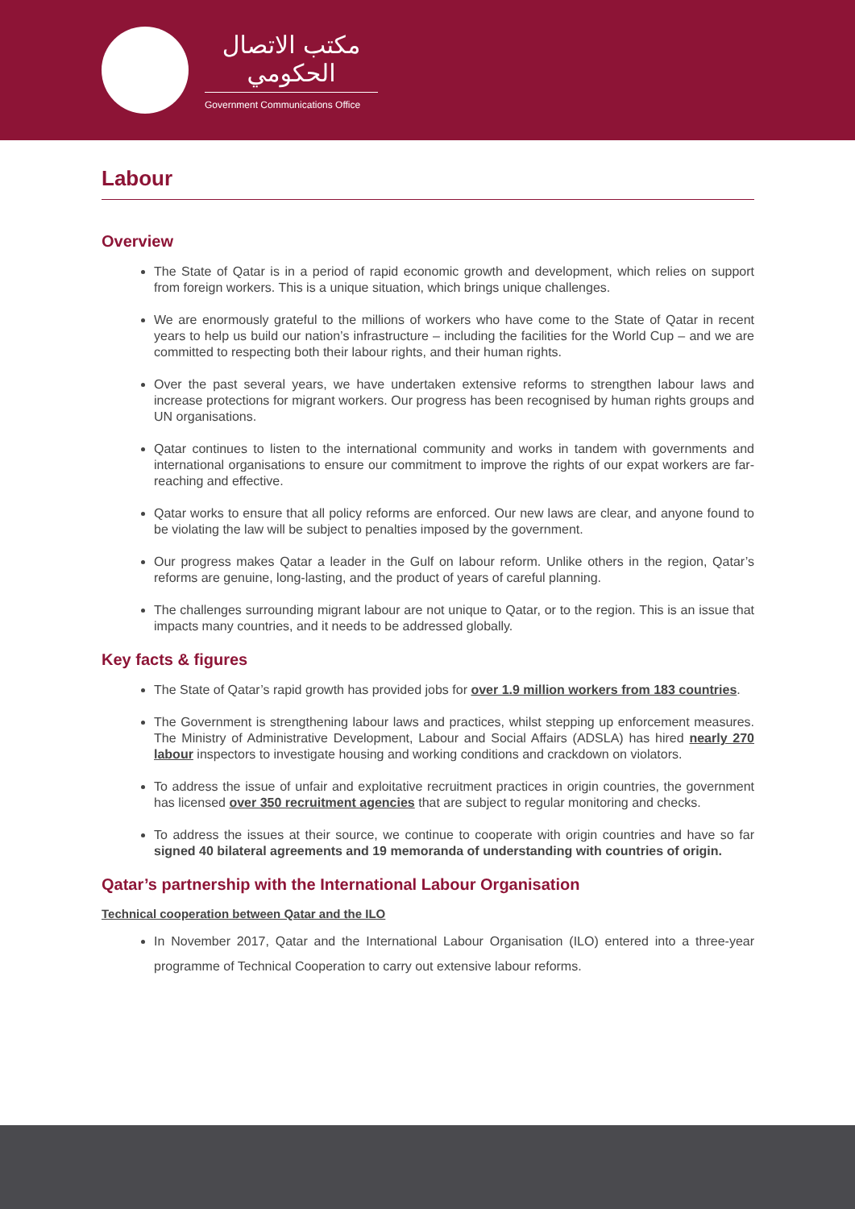مكتب الاتصال الحكومي
Government Communications Office
Labour
Overview
The State of Qatar is in a period of rapid economic growth and development, which relies on support from foreign workers. This is a unique situation, which brings unique challenges.
We are enormously grateful to the millions of workers who have come to the State of Qatar in recent years to help us build our nation’s infrastructure – including the facilities for the World Cup – and we are committed to respecting both their labour rights, and their human rights.
Over the past several years, we have undertaken extensive reforms to strengthen labour laws and increase protections for migrant workers. Our progress has been recognised by human rights groups and UN organisations.
Qatar continues to listen to the international community and works in tandem with governments and international organisations to ensure our commitment to improve the rights of our expat workers are far-reaching and effective.
Qatar works to ensure that all policy reforms are enforced. Our new laws are clear, and anyone found to be violating the law will be subject to penalties imposed by the government.
Our progress makes Qatar a leader in the Gulf on labour reform. Unlike others in the region, Qatar’s reforms are genuine, long-lasting, and the product of years of careful planning.
The challenges surrounding migrant labour are not unique to Qatar, or to the region. This is an issue that impacts many countries, and it needs to be addressed globally.
Key facts & figures
The State of Qatar’s rapid growth has provided jobs for over 1.9 million workers from 183 countries.
The Government is strengthening labour laws and practices, whilst stepping up enforcement measures. The Ministry of Administrative Development, Labour and Social Affairs (ADSLA) has hired nearly 270 labour inspectors to investigate housing and working conditions and crackdown on violators.
To address the issue of unfair and exploitative recruitment practices in origin countries, the government has licensed over 350 recruitment agencies that are subject to regular monitoring and checks.
To address the issues at their source, we continue to cooperate with origin countries and have so far signed 40 bilateral agreements and 19 memoranda of understanding with countries of origin.
Qatar’s partnership with the International Labour Organisation
Technical cooperation between Qatar and the ILO
In November 2017, Qatar and the International Labour Organisation (ILO) entered into a three-year programme of Technical Cooperation to carry out extensive labour reforms.